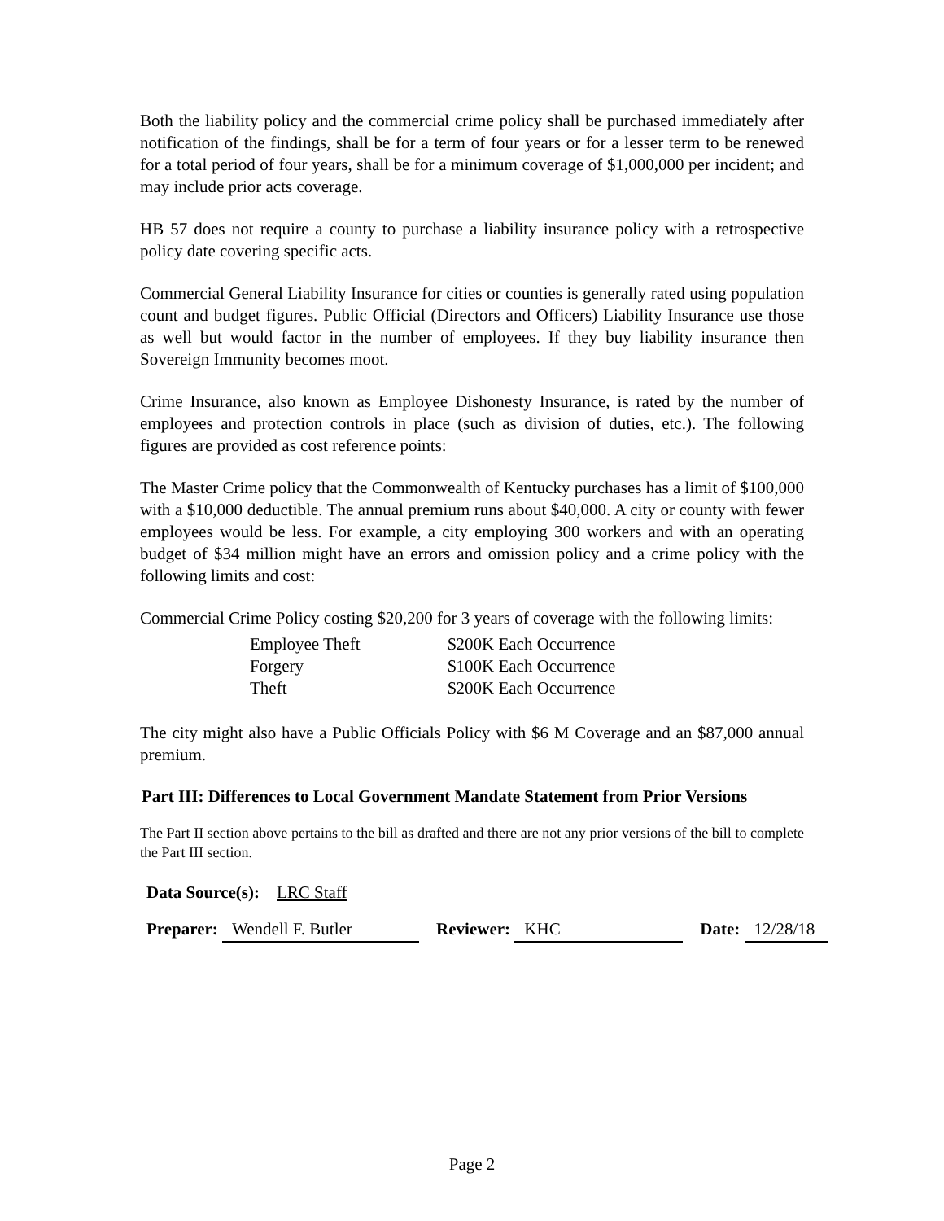Both the liability policy and the commercial crime policy shall be purchased immediately after notification of the findings, shall be for a term of four years or for a lesser term to be renewed for a total period of four years, shall be for a minimum coverage of $1,000,000 per incident; and may include prior acts coverage.
HB 57 does not require a county to purchase a liability insurance policy with a retrospective policy date covering specific acts.
Commercial General Liability Insurance for cities or counties is generally rated using population count and budget figures. Public Official (Directors and Officers) Liability Insurance use those as well but would factor in the number of employees. If they buy liability insurance then Sovereign Immunity becomes moot.
Crime Insurance, also known as Employee Dishonesty Insurance, is rated by the number of employees and protection controls in place (such as division of duties, etc.). The following figures are provided as cost reference points:
The Master Crime policy that the Commonwealth of Kentucky purchases has a limit of $100,000 with a $10,000 deductible. The annual premium runs about $40,000. A city or county with fewer employees would be less. For example, a city employing 300 workers and with an operating budget of $34 million might have an errors and omission policy and a crime policy with the following limits and cost:
Commercial Crime Policy costing $20,200 for 3 years of coverage with the following limits:
| Employee Theft | $200K Each Occurrence |
| Forgery | $100K Each Occurrence |
| Theft | $200K Each Occurrence |
The city might also have a Public Officials Policy with $6 M Coverage and an $87,000 annual premium.
Part III: Differences to Local Government Mandate Statement from Prior Versions
The Part II section above pertains to the bill as drafted and there are not any prior versions of the bill to complete the Part III section.
Data Source(s): LRC Staff
Preparer: Wendell F. Butler Reviewer: KHC Date: 12/28/18
Page 2